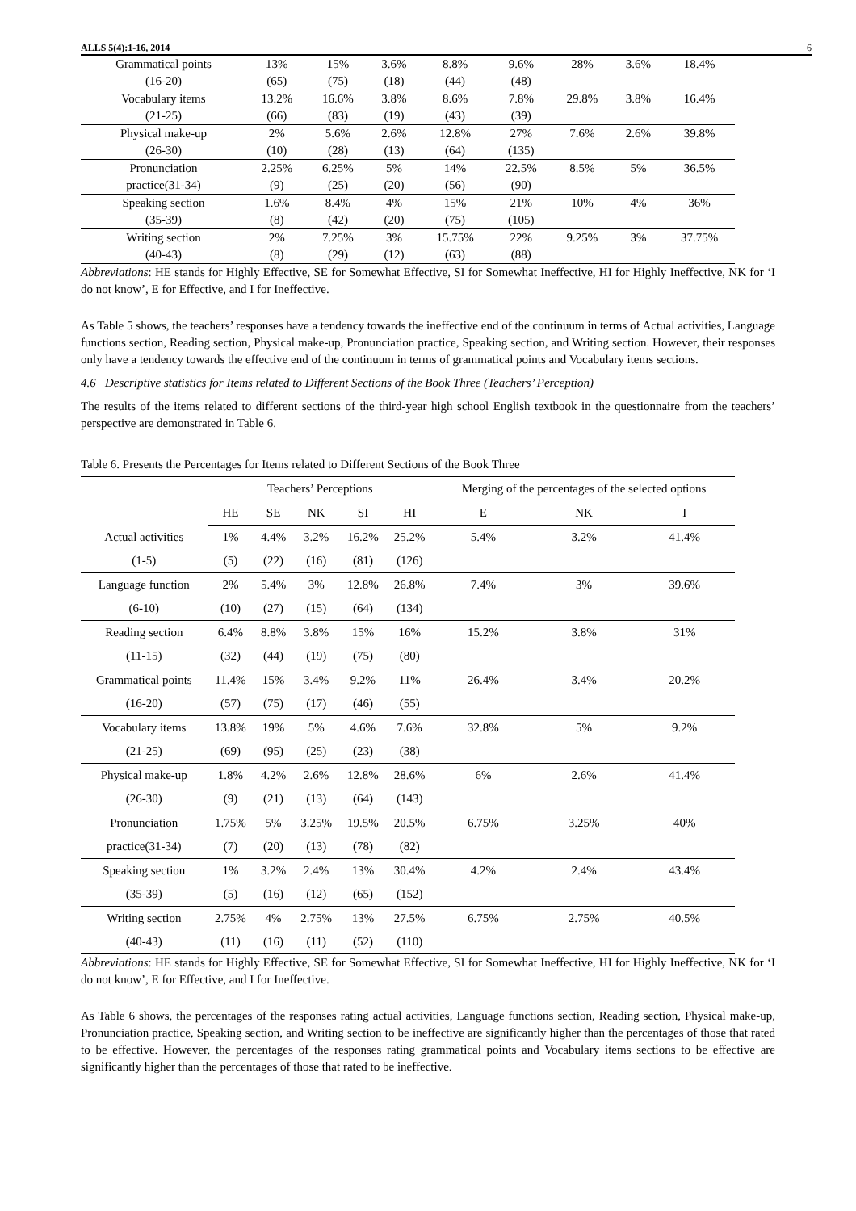ALLS 5(4):1-16, 2014 6
| Grammatical points | 13% | 15% | 3.6% | 8.8% | 9.6% | 28% | 3.6% | 18.4% |
| (16-20) | (65) | (75) | (18) | (44) | (48) | | | |
| Vocabulary items | 13.2% | 16.6% | 3.8% | 8.6% | 7.8% | 29.8% | 3.8% | 16.4% |
| (21-25) | (66) | (83) | (19) | (43) | (39) | | | |
| Physical make-up | 2% | 5.6% | 2.6% | 12.8% | 27% | 7.6% | 2.6% | 39.8% |
| (26-30) | (10) | (28) | (13) | (64) | (135) | | | |
| Pronunciation | 2.25% | 6.25% | 5% | 14% | 22.5% | 8.5% | 5% | 36.5% |
| practice(31-34) | (9) | (25) | (20) | (56) | (90) | | | |
| Speaking section | 1.6% | 8.4% | 4% | 15% | 21% | 10% | 4% | 36% |
| (35-39) | (8) | (42) | (20) | (75) | (105) | | | |
| Writing section | 2% | 7.25% | 3% | 15.75% | 22% | 9.25% | 3% | 37.75% |
| (40-43) | (8) | (29) | (12) | (63) | (88) | | | |
Abbreviations: HE stands for Highly Effective, SE for Somewhat Effective, SI for Somewhat Ineffective, HI for Highly Ineffective, NK for ‘I do not know’, E for Effective, and I for Ineffective.
As Table 5 shows, the teachers’ responses have a tendency towards the ineffective end of the continuum in terms of Actual activities, Language functions section, Reading section, Physical make-up, Pronunciation practice, Speaking section, and Writing section. However, their responses only have a tendency towards the effective end of the continuum in terms of grammatical points and Vocabulary items sections.
4.6 Descriptive statistics for Items related to Different Sections of the Book Three (Teachers’ Perception)
The results of the items related to different sections of the third-year high school English textbook in the questionnaire from the teachers’ perspective are demonstrated in Table 6.
Table 6. Presents the Percentages for Items related to Different Sections of the Book Three
| | Teachers’ Perceptions | | | | | Merging of the percentages of the selected options | | |
| --- | --- | --- | --- | --- | --- | --- | --- | --- |
| | HE | SE | NK | SI | HI | E | NK | I |
| Actual activities | 1% | 4.4% | 3.2% | 16.2% | 25.2% | 5.4% | 3.2% | 41.4% |
| (1-5) | (5) | (22) | (16) | (81) | (126) | | | |
| Language function | 2% | 5.4% | 3% | 12.8% | 26.8% | 7.4% | 3% | 39.6% |
| (6-10) | (10) | (27) | (15) | (64) | (134) | | | |
| Reading section | 6.4% | 8.8% | 3.8% | 15% | 16% | 15.2% | 3.8% | 31% |
| (11-15) | (32) | (44) | (19) | (75) | (80) | | | |
| Grammatical points | 11.4% | 15% | 3.4% | 9.2% | 11% | 26.4% | 3.4% | 20.2% |
| (16-20) | (57) | (75) | (17) | (46) | (55) | | | |
| Vocabulary items | 13.8% | 19% | 5% | 4.6% | 7.6% | 32.8% | 5% | 9.2% |
| (21-25) | (69) | (95) | (25) | (23) | (38) | | | |
| Physical make-up | 1.8% | 4.2% | 2.6% | 12.8% | 28.6% | 6% | 2.6% | 41.4% |
| (26-30) | (9) | (21) | (13) | (64) | (143) | | | |
| Pronunciation | 1.75% | 5% | 3.25% | 19.5% | 20.5% | 6.75% | 3.25% | 40% |
| practice(31-34) | (7) | (20) | (13) | (78) | (82) | | | |
| Speaking section | 1% | 3.2% | 2.4% | 13% | 30.4% | 4.2% | 2.4% | 43.4% |
| (35-39) | (5) | (16) | (12) | (65) | (152) | | | |
| Writing section | 2.75% | 4% | 2.75% | 13% | 27.5% | 6.75% | 2.75% | 40.5% |
| (40-43) | (11) | (16) | (11) | (52) | (110) | | | |
Abbreviations: HE stands for Highly Effective, SE for Somewhat Effective, SI for Somewhat Ineffective, HI for Highly Ineffective, NK for ‘I do not know’, E for Effective, and I for Ineffective.
As Table 6 shows, the percentages of the responses rating actual activities, Language functions section, Reading section, Physical make-up, Pronunciation practice, Speaking section, and Writing section to be ineffective are significantly higher than the percentages of those that rated to be effective. However, the percentages of the responses rating grammatical points and Vocabulary items sections to be effective are significantly higher than the percentages of those that rated to be ineffective.